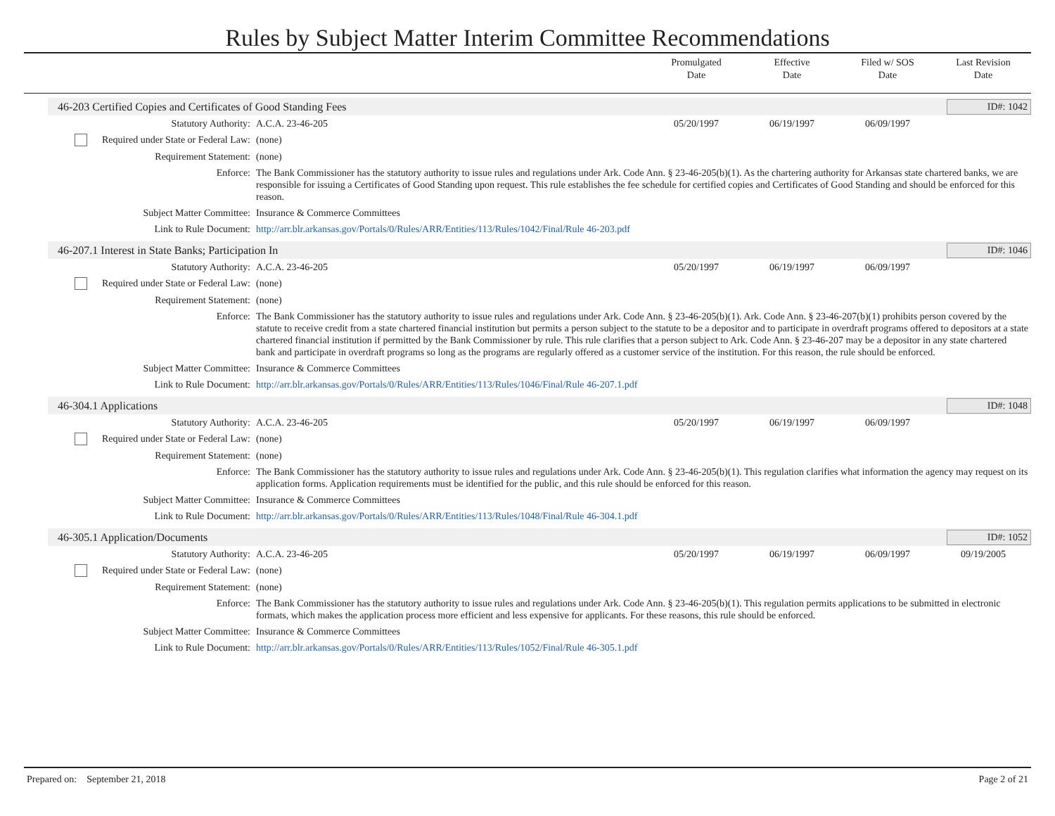Rules by Subject Matter Interim Committee Recommendations
Promulgated
Date
Effective
Date
Filed w/ SOS
Date
Last Revision
Date
46-203 Certified Copies and Certificates of Good Standing Fees ID#: 1042
| Statutory Authority: | A.C.A. 23-46-205 | 05/20/1997 | 06/19/1997 | 06/09/1997 | |
| Required under State or Federal Law: | (none) | | | | |
| Requirement Statement: | (none) | | | | |
| Enforce: | The Bank Commissioner has the statutory authority to issue rules and regulations under Ark. Code Ann. § 23-46-205(b)(1). As the chartering authority for Arkansas state chartered banks, we are responsible for issuing a Certificates of Good Standing upon request. This rule establishes the fee schedule for certified copies and Certificates of Good Standing and should be enforced for this reason. | | | | |
| Subject Matter Committee: | Insurance & Commerce Committees | | | | |
| Link to Rule Document: | http://arr.blr.arkansas.gov/Portals/0/Rules/ARR/Entities/113/Rules/1042/Final/Rule 46-203.pdf | | | | |
46-207.1 Interest in State Banks; Participation In ID#: 1046
| Statutory Authority: | A.C.A. 23-46-205 | 05/20/1997 | 06/19/1997 | 06/09/1997 | |
| Required under State or Federal Law: | (none) | | | | |
| Requirement Statement: | (none) | | | | |
| Enforce: | The Bank Commissioner has the statutory authority to issue rules and regulations under Ark. Code Ann. § 23-46-205(b)(1). Ark. Code Ann. § 23-46-207(b)(1) prohibits person covered by the statute to receive credit from a state chartered financial institution but permits a person subject to the statute to be a depositor and to participate in overdraft programs offered to depositors at a state chartered financial institution if permitted by the Bank Commissioner by rule. This rule clarifies that a person subject to Ark. Code Ann. § 23-46-207 may be a depositor in any state chartered bank and participate in overdraft programs so long as the programs are regularly offered as a customer service of the institution. For this reason, the rule should be enforced. | | | | |
| Subject Matter Committee: | Insurance & Commerce Committees | | | | |
| Link to Rule Document: | http://arr.blr.arkansas.gov/Portals/0/Rules/ARR/Entities/113/Rules/1046/Final/Rule 46-207.1.pdf | | | | |
46-304.1 Applications ID#: 1048
| Statutory Authority: | A.C.A. 23-46-205 | 05/20/1997 | 06/19/1997 | 06/09/1997 | |
| Required under State or Federal Law: | (none) | | | | |
| Requirement Statement: | (none) | | | | |
| Enforce: | The Bank Commissioner has the statutory authority to issue rules and regulations under Ark. Code Ann. § 23-46-205(b)(1). This regulation clarifies what information the agency may request on its application forms. Application requirements must be identified for the public, and this rule should be enforced for this reason. | | | | |
| Subject Matter Committee: | Insurance & Commerce Committees | | | | |
| Link to Rule Document: | http://arr.blr.arkansas.gov/Portals/0/Rules/ARR/Entities/113/Rules/1048/Final/Rule 46-304.1.pdf | | | | |
46-305.1 Application/Documents ID#: 1052
| Statutory Authority: | A.C.A. 23-46-205 | 05/20/1997 | 06/19/1997 | 06/09/1997 | 09/19/2005 |
| Required under State or Federal Law: | (none) | | | | |
| Requirement Statement: | (none) | | | | |
| Enforce: | The Bank Commissioner has the statutory authority to issue rules and regulations under Ark. Code Ann. § 23-46-205(b)(1). This regulation permits applications to be submitted in electronic formats, which makes the application process more efficient and less expensive for applicants. For these reasons, this rule should be enforced. | | | | |
| Subject Matter Committee: | Insurance & Commerce Committees | | | | |
| Link to Rule Document: | http://arr.blr.arkansas.gov/Portals/0/Rules/ARR/Entities/113/Rules/1052/Final/Rule 46-305.1.pdf | | | | |
Prepared on: September 21, 2018 Page 2 of 21